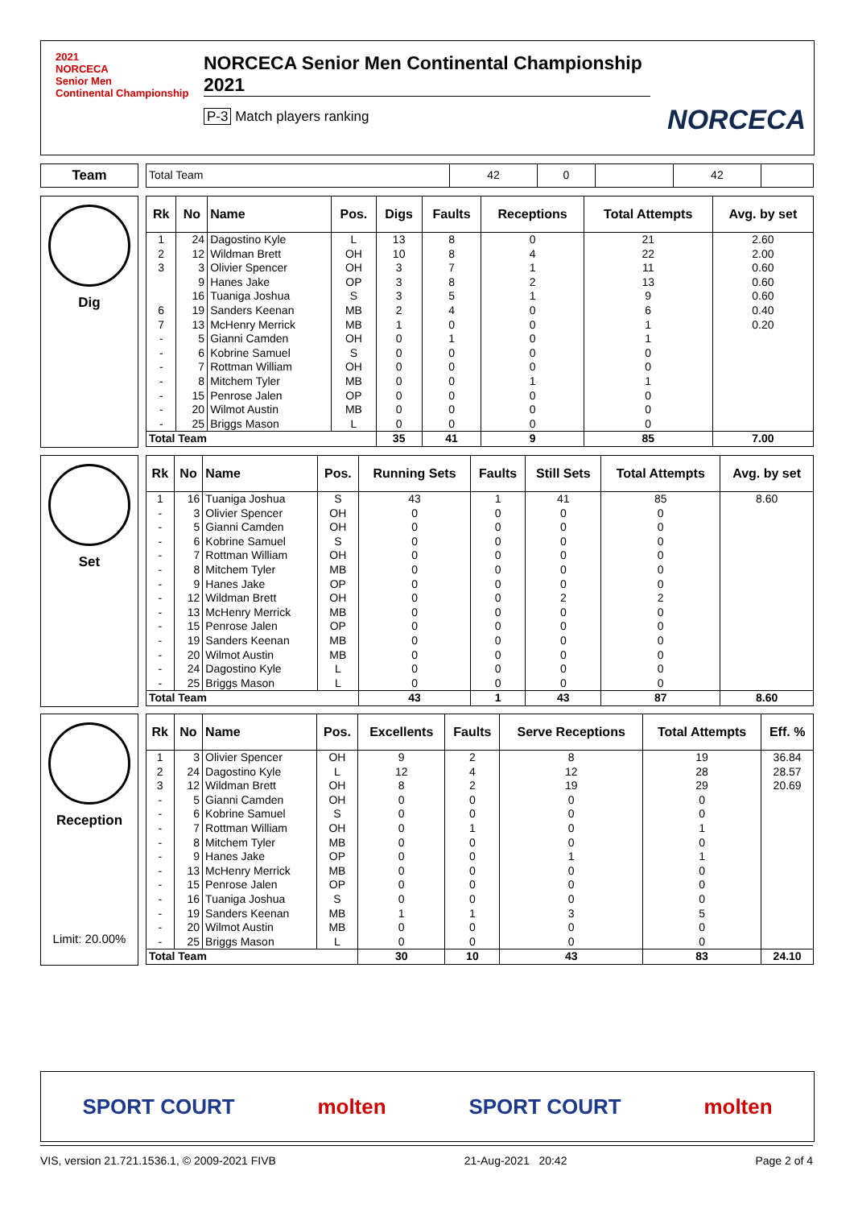2021
NORCECA
Senior Men
Continental Championship
NORCECA Senior Men Continental Championship 2021
P-3 Match players ranking NORCECA
Team
| Total Team | 42 | 0 | | 42 | |
Dig
| Rk | No | Name | Pos. | Digs | Faults | Receptions | Total Attempts | Avg. by set |
| --- | --- | --- | --- | --- | --- | --- | --- | --- |
| 1 | 24 | Dagostino Kyle | L | 13 | 8 | 0 | 21 | 2.60 |
| 2 | 12 | Wildman Brett | OH | 10 | 8 | 4 | 22 | 2.00 |
| 3 | 3 | Olivier Spencer | OH | 3 | 7 | 1 | 11 | 0.60 |
| | 9 | Hanes Jake | OP | 3 | 8 | 2 | 13 | 0.60 |
| | 16 | Tuaniga Joshua | S | 3 | 5 | 1 | 9 | 0.60 |
| 6 | 19 | Sanders Keenan | MB | 2 | 4 | 0 | 6 | 0.40 |
| 7 | 13 | McHenry Merrick | MB | 1 | 0 | 0 | 1 | 0.20 |
| - | 5 | Gianni Camden | OH | 0 | 1 | 0 | 1 | |
| - | 6 | Kobrine Samuel | S | 0 | 0 | 0 | 0 | |
| - | 7 | Rottman William | OH | 0 | 0 | 0 | 0 | |
| - | 8 | Mitchem Tyler | MB | 0 | 0 | 1 | 1 | |
| - | 15 | Penrose Jalen | OP | 0 | 0 | 0 | 0 | |
| - | 20 | Wilmot Austin | MB | 0 | 0 | 0 | 0 | |
| - | 25 | Briggs Mason | L | 0 | 0 | 0 | 0 | |
| Total Team | | | | 35 | 41 | 9 | 85 | 7.00 |
Set
| Rk | No | Name | Pos. | Running Sets | Faults | Still Sets | Total Attempts | Avg. by set |
| --- | --- | --- | --- | --- | --- | --- | --- | --- |
| 1 | 16 | Tuaniga Joshua | S | 43 | 1 | 41 | 85 | 8.60 |
| - | 3 | Olivier Spencer | OH | 0 | 0 | 0 | 0 | |
| - | 5 | Gianni Camden | OH | 0 | 0 | 0 | 0 | |
| - | 6 | Kobrine Samuel | S | 0 | 0 | 0 | 0 | |
| - | 7 | Rottman William | OH | 0 | 0 | 0 | 0 | |
| - | 8 | Mitchem Tyler | MB | 0 | 0 | 0 | 0 | |
| - | 9 | Hanes Jake | OP | 0 | 0 | 0 | 0 | |
| - | 12 | Wildman Brett | OH | 0 | 0 | 2 | 2 | |
| - | 13 | McHenry Merrick | MB | 0 | 0 | 0 | 0 | |
| - | 15 | Penrose Jalen | OP | 0 | 0 | 0 | 0 | |
| - | 19 | Sanders Keenan | MB | 0 | 0 | 0 | 0 | |
| - | 20 | Wilmot Austin | MB | 0 | 0 | 0 | 0 | |
| - | 24 | Dagostino Kyle | L | 0 | 0 | 0 | 0 | |
| - | 25 | Briggs Mason | L | 0 | 0 | 0 | 0 | |
| Total Team | | | | 43 | 1 | 43 | 87 | 8.60 |
Reception
Limit: 20.00%
| Rk | No | Name | Pos. | Excellents | Faults | Serve Receptions | Total Attempts | Eff. % |
| --- | --- | --- | --- | --- | --- | --- | --- | --- |
| 1 | 3 | Olivier Spencer | OH | 9 | 2 | 8 | 19 | 36.84 |
| 2 | 24 | Dagostino Kyle | L | 12 | 4 | 12 | 28 | 28.57 |
| 3 | 12 | Wildman Brett | OH | 8 | 2 | 19 | 29 | 20.69 |
| - | 5 | Gianni Camden | OH | 0 | 0 | 0 | 0 | |
| - | 6 | Kobrine Samuel | S | 0 | 0 | 0 | 0 | |
| - | 7 | Rottman William | OH | 0 | 1 | 0 | 1 | |
| - | 8 | Mitchem Tyler | MB | 0 | 0 | 0 | 0 | |
| - | 9 | Hanes Jake | OP | 0 | 0 | 1 | 1 | |
| - | 13 | McHenry Merrick | MB | 0 | 0 | 0 | 0 | |
| - | 15 | Penrose Jalen | OP | 0 | 0 | 0 | 0 | |
| - | 16 | Tuaniga Joshua | S | 0 | 0 | 0 | 0 | |
| - | 19 | Sanders Keenan | MB | 1 | 1 | 3 | 5 | |
| - | 20 | Wilmot Austin | MB | 0 | 0 | 0 | 0 | |
| - | 25 | Briggs Mason | L | 0 | 0 | 0 | 0 | |
| Total Team | | | | 30 | 10 | 43 | 83 | 24.10 |
SPORT COURT molten SPORT COURT molten
VIS, version 21.721.1536.1, © 2009-2021 FIVB 21-Aug-2021 20:42 Page 2 of 4